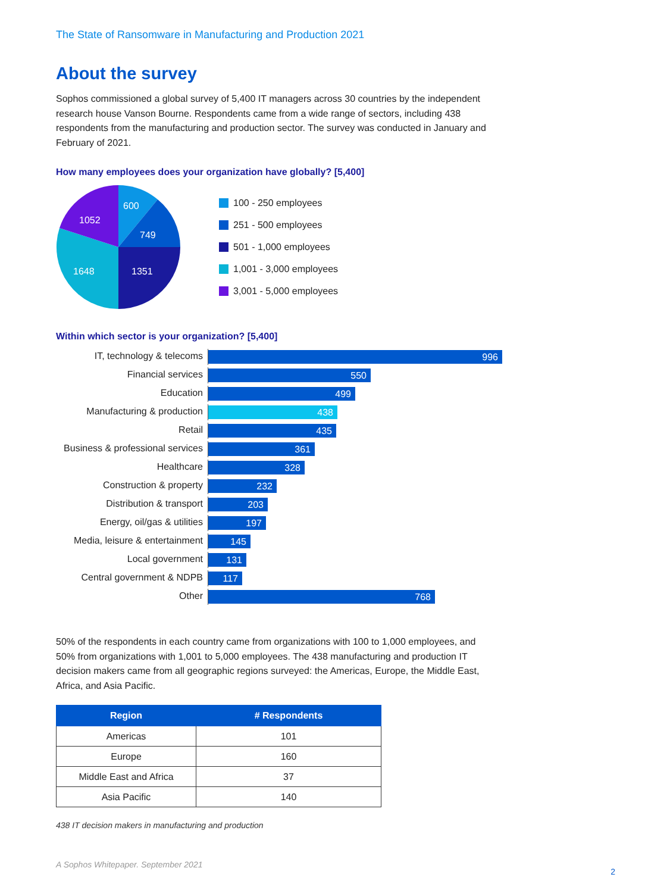The State of Ransomware in Manufacturing and Production 2021
About the survey
Sophos commissioned a global survey of 5,400 IT managers across 30 countries by the independent research house Vanson Bourne. Respondents came from a wide range of sectors, including 438 respondents from the manufacturing and production sector. The survey was conducted in January and February of 2021.
How many employees does your organization have globally? [5,400]
600
749
1351
1648
1052
100 - 250 employees
251 - 500 employees
501 - 1,000 employees
1,001 - 3,000 employees
3,001 - 5,000 employees
Within which sector is your organization? [5,400]
IT, technology & telecoms
996
Financial services
550
Education
499
Manufacturing & production
438
Retail
435
Business & professional services
361
Healthcare
328
Construction & property
232
Distribution & transport
203
Energy, oil/gas & utilities
197
Media, leisure & entertainment
145
Local government
131
Central government & NDPB
117
Other
768
50% of the respondents in each country came from organizations with 100 to 1,000 employees, and 50% from organizations with 1,001 to 5,000 employees. The 438 manufacturing and production IT decision makers came from all geographic regions surveyed: the Americas, Europe, the Middle East, Africa, and Asia Pacific.
| Region | # Respondents |
| --- | --- |
| Americas | 101 |
| Europe | 160 |
| Middle East and Africa | 37 |
| Asia Pacific | 140 |
438 IT decision makers in manufacturing and production
A Sophos Whitepaper. September 2021 2